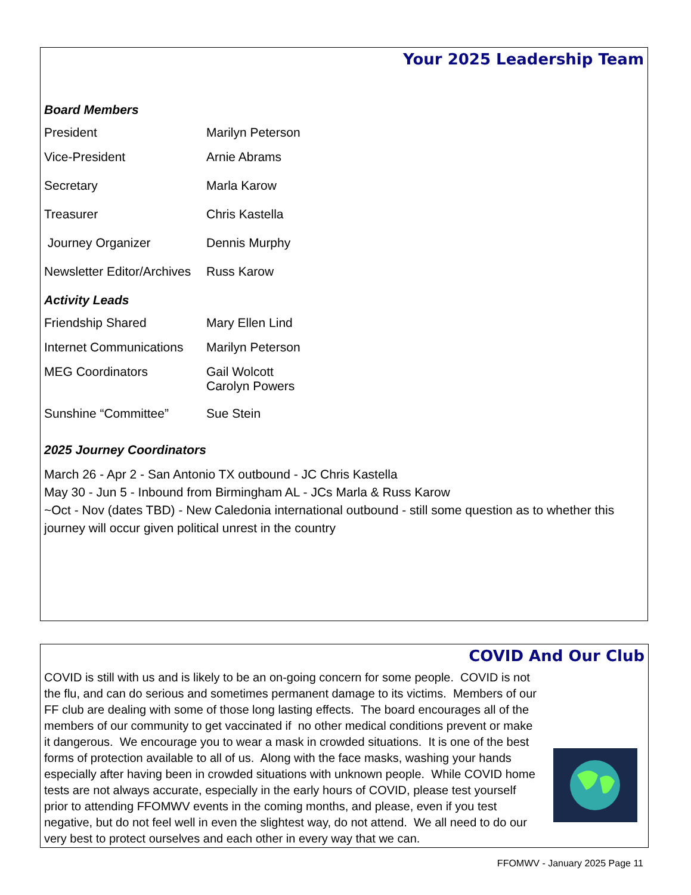Your 2025 Leadership Team
Board Members
| President | Marilyn Peterson |
| Vice-President | Arnie Abrams |
| Secretary | Marla Karow |
| Treasurer | Chris Kastella |
| Journey Organizer | Dennis Murphy |
| Newsletter Editor/Archives | Russ Karow |
Activity Leads
| Friendship Shared | Mary Ellen Lind |
| Internet Communications | Marilyn Peterson |
| MEG Coordinators | Gail Wolcott Carolyn Powers |
| Sunshine “Committee” | Sue Stein |
2025 Journey Coordinators
March 26 - Apr 2 - San Antonio TX outbound - JC Chris Kastella
May 30 - Jun 5 - Inbound from Birmingham AL - JCs Marla & Russ Karow
~Oct - Nov (dates TBD) - New Caledonia international outbound - still some question as to whether this journey will occur given political unrest in the country
COVID And Our Club
COVID is still with us and is likely to be an on-going concern for some people. COVID is not the flu, and can do serious and sometimes permanent damage to its victims. Members of our FF club are dealing with some of those long lasting effects. The board encourages all of the members of our community to get vaccinated if no other medical conditions prevent or make it dangerous. We encourage you to wear a mask in crowded situations. It is one of the best forms of protection available to all of us. Along with the face masks, washing your hands especially after having been in crowded situations with unknown people. While COVID home tests are not always accurate, especially in the early hours of COVID, please test yourself prior to attending FFOMWV events in the coming months, and please, even if you test negative, but do not feel well in even the slightest way, do not attend. We all need to do our very best to protect ourselves and each other in every way that we can.
FFOMWV - January 2025 Page 11